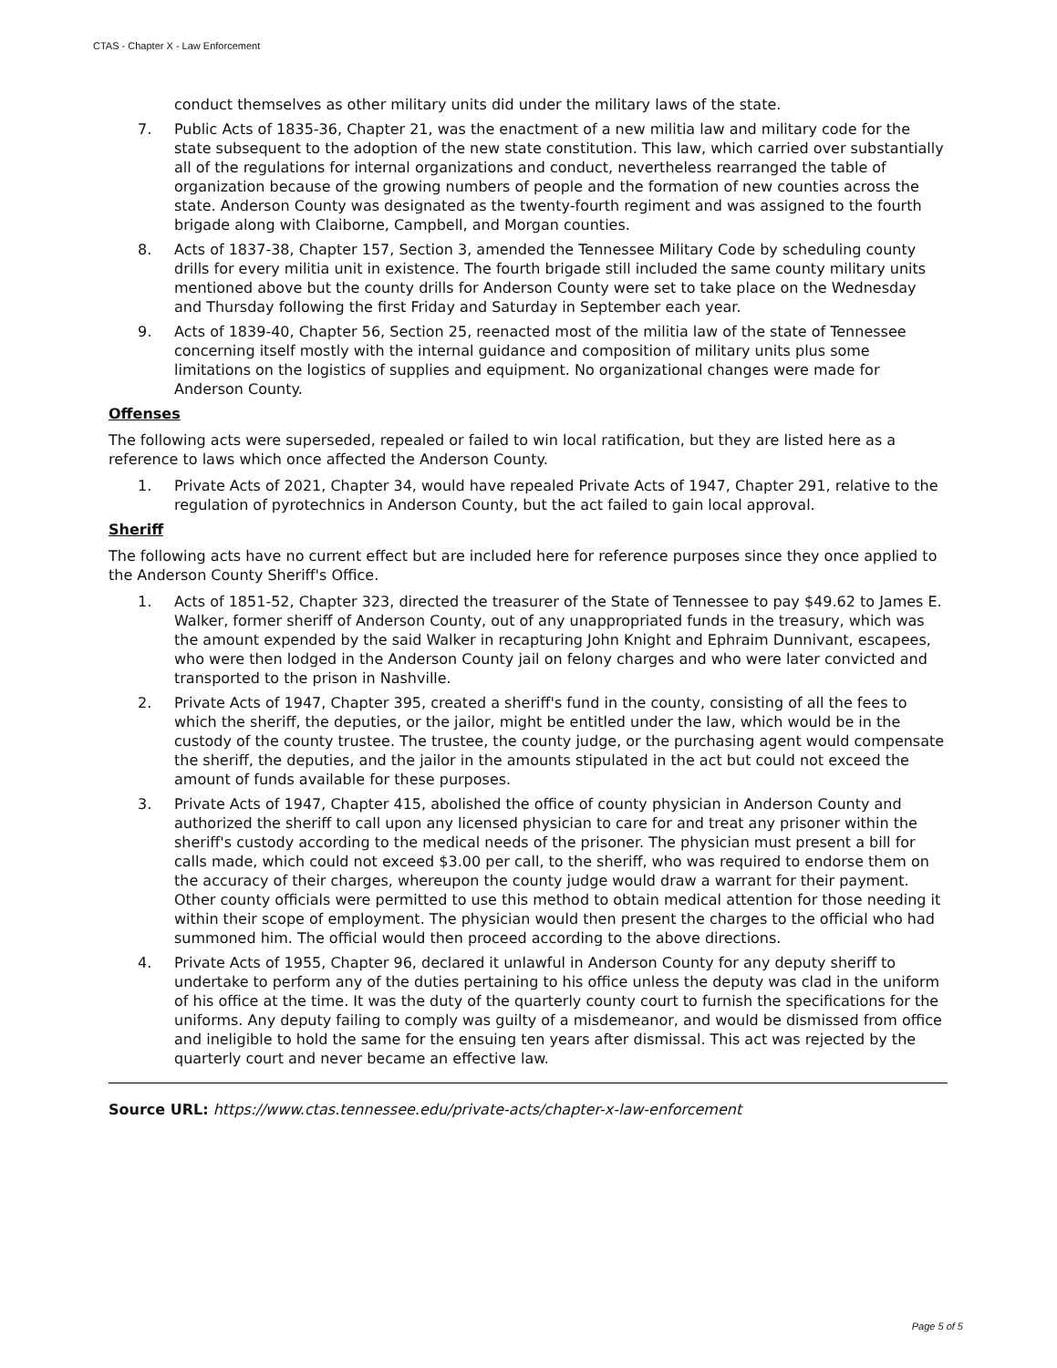CTAS - Chapter X - Law Enforcement
conduct themselves as other military units did under the military laws of the state.
7. Public Acts of 1835-36, Chapter 21, was the enactment of a new militia law and military code for the state subsequent to the adoption of the new state constitution. This law, which carried over substantially all of the regulations for internal organizations and conduct, nevertheless rearranged the table of organization because of the growing numbers of people and the formation of new counties across the state. Anderson County was designated as the twenty-fourth regiment and was assigned to the fourth brigade along with Claiborne, Campbell, and Morgan counties.
8. Acts of 1837-38, Chapter 157, Section 3, amended the Tennessee Military Code by scheduling county drills for every militia unit in existence. The fourth brigade still included the same county military units mentioned above but the county drills for Anderson County were set to take place on the Wednesday and Thursday following the first Friday and Saturday in September each year.
9. Acts of 1839-40, Chapter 56, Section 25, reenacted most of the militia law of the state of Tennessee concerning itself mostly with the internal guidance and composition of military units plus some limitations on the logistics of supplies and equipment. No organizational changes were made for Anderson County.
Offenses
The following acts were superseded, repealed or failed to win local ratification, but they are listed here as a reference to laws which once affected the Anderson County.
1. Private Acts of 2021, Chapter 34, would have repealed Private Acts of 1947, Chapter 291, relative to the regulation of pyrotechnics in Anderson County, but the act failed to gain local approval.
Sheriff
The following acts have no current effect but are included here for reference purposes since they once applied to the Anderson County Sheriff's Office.
1. Acts of 1851-52, Chapter 323, directed the treasurer of the State of Tennessee to pay $49.62 to James E. Walker, former sheriff of Anderson County, out of any unappropriated funds in the treasury, which was the amount expended by the said Walker in recapturing John Knight and Ephraim Dunnivant, escapees, who were then lodged in the Anderson County jail on felony charges and who were later convicted and transported to the prison in Nashville.
2. Private Acts of 1947, Chapter 395, created a sheriff's fund in the county, consisting of all the fees to which the sheriff, the deputies, or the jailor, might be entitled under the law, which would be in the custody of the county trustee. The trustee, the county judge, or the purchasing agent would compensate the sheriff, the deputies, and the jailor in the amounts stipulated in the act but could not exceed the amount of funds available for these purposes.
3. Private Acts of 1947, Chapter 415, abolished the office of county physician in Anderson County and authorized the sheriff to call upon any licensed physician to care for and treat any prisoner within the sheriff's custody according to the medical needs of the prisoner. The physician must present a bill for calls made, which could not exceed $3.00 per call, to the sheriff, who was required to endorse them on the accuracy of their charges, whereupon the county judge would draw a warrant for their payment. Other county officials were permitted to use this method to obtain medical attention for those needing it within their scope of employment. The physician would then present the charges to the official who had summoned him. The official would then proceed according to the above directions.
4. Private Acts of 1955, Chapter 96, declared it unlawful in Anderson County for any deputy sheriff to undertake to perform any of the duties pertaining to his office unless the deputy was clad in the uniform of his office at the time. It was the duty of the quarterly county court to furnish the specifications for the uniforms. Any deputy failing to comply was guilty of a misdemeanor, and would be dismissed from office and ineligible to hold the same for the ensuing ten years after dismissal. This act was rejected by the quarterly court and never became an effective law.
Source URL: https://www.ctas.tennessee.edu/private-acts/chapter-x-law-enforcement
Page 5 of 5